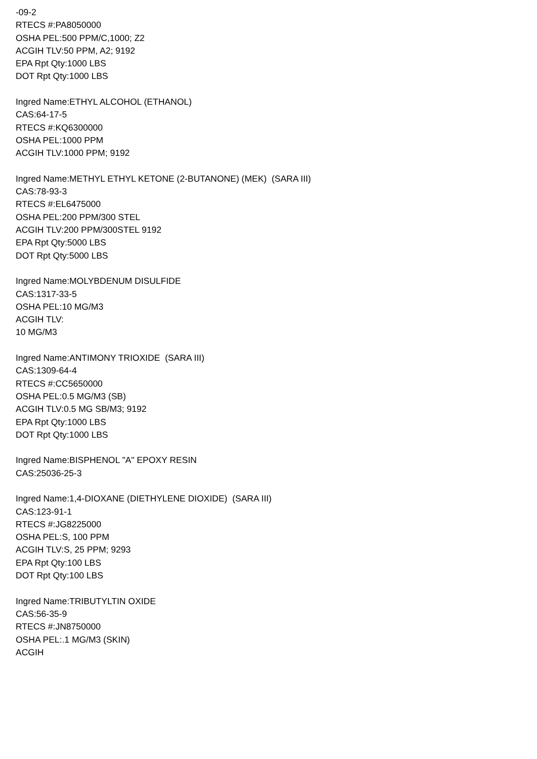-09-2
RTECS #:PA8050000
OSHA PEL:500 PPM/C,1000; Z2
ACGIH TLV:50 PPM, A2; 9192
EPA Rpt Qty:1000 LBS
DOT Rpt Qty:1000 LBS
Ingred Name:ETHYL ALCOHOL (ETHANOL)
CAS:64-17-5
RTECS #:KQ6300000
OSHA PEL:1000 PPM
ACGIH TLV:1000 PPM; 9192
Ingred Name:METHYL ETHYL KETONE (2-BUTANONE) (MEK) (SARA III)
CAS:78-93-3
RTECS #:EL6475000
OSHA PEL:200 PPM/300 STEL
ACGIH TLV:200 PPM/300STEL 9192
EPA Rpt Qty:5000 LBS
DOT Rpt Qty:5000 LBS
Ingred Name:MOLYBDENUM DISULFIDE
CAS:1317-33-5
OSHA PEL:10 MG/M3
ACGIH TLV:
10 MG/M3
Ingred Name:ANTIMONY TRIOXIDE (SARA III)
CAS:1309-64-4
RTECS #:CC5650000
OSHA PEL:0.5 MG/M3 (SB)
ACGIH TLV:0.5 MG SB/M3; 9192
EPA Rpt Qty:1000 LBS
DOT Rpt Qty:1000 LBS
Ingred Name:BISPHENOL "A" EPOXY RESIN
CAS:25036-25-3
Ingred Name:1,4-DIOXANE (DIETHYLENE DIOXIDE) (SARA III)
CAS:123-91-1
RTECS #:JG8225000
OSHA PEL:S, 100 PPM
ACGIH TLV:S, 25 PPM; 9293
EPA Rpt Qty:100 LBS
DOT Rpt Qty:100 LBS
Ingred Name:TRIBUTYLTIN OXIDE
CAS:56-35-9
RTECS #:JN8750000
OSHA PEL:.1 MG/M3 (SKIN)
ACGIH